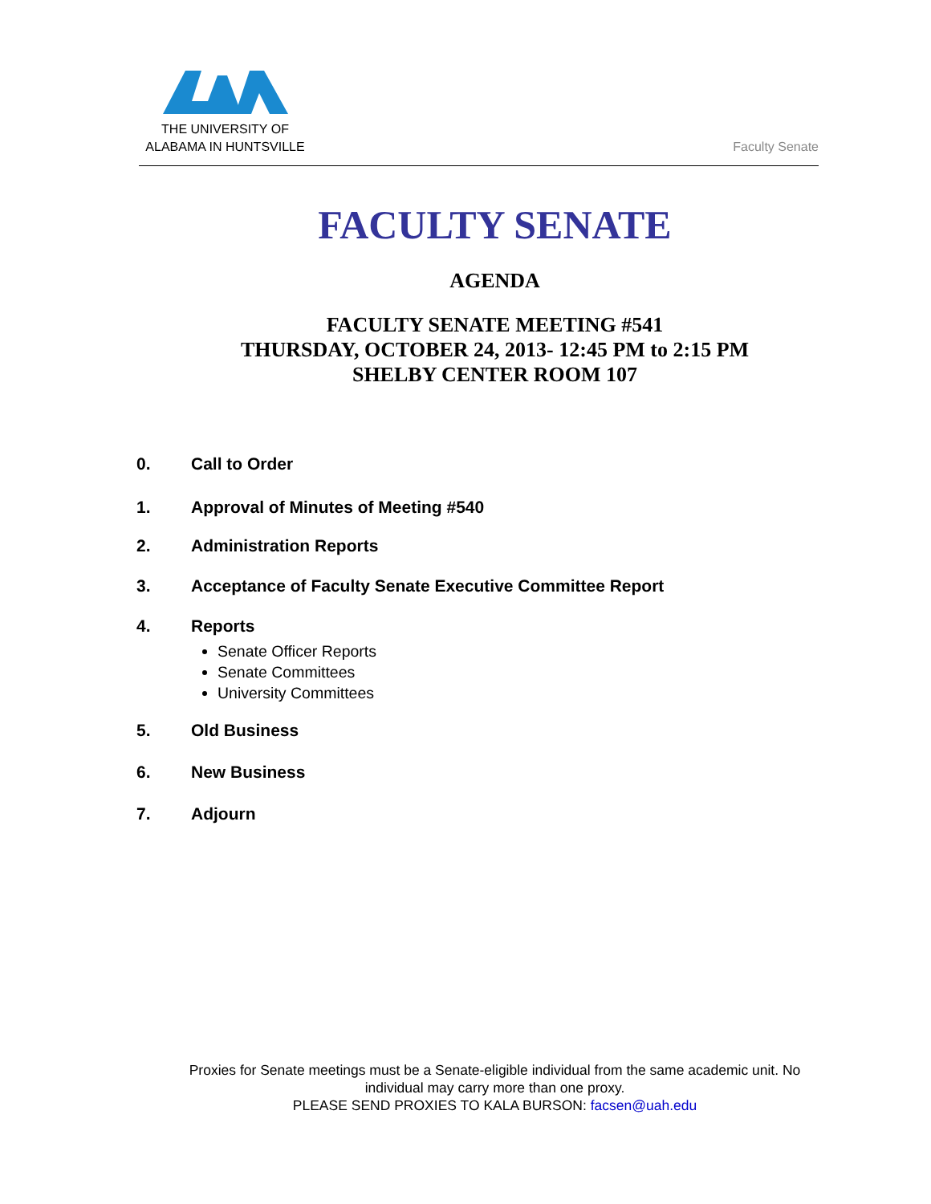THE UNIVERSITY OF
ALABAMA IN HUNTSVILLE
Faculty Senate
FACULTY SENATE
AGENDA
FACULTY SENATE MEETING #541
THURSDAY, OCTOBER 24, 2013- 12:45 PM to 2:15 PM
SHELBY CENTER ROOM 107
0. Call to Order
1. Approval of Minutes of Meeting #540
2. Administration Reports
3. Acceptance of Faculty Senate Executive Committee Report
4. Reports
Senate Officer Reports
Senate Committees
University Committees
5. Old Business
6. New Business
7. Adjourn
Proxies for Senate meetings must be a Senate-eligible individual from the same academic unit. No
individual may carry more than one proxy.
PLEASE SEND PROXIES TO KALA BURSON: facsen@uah.edu